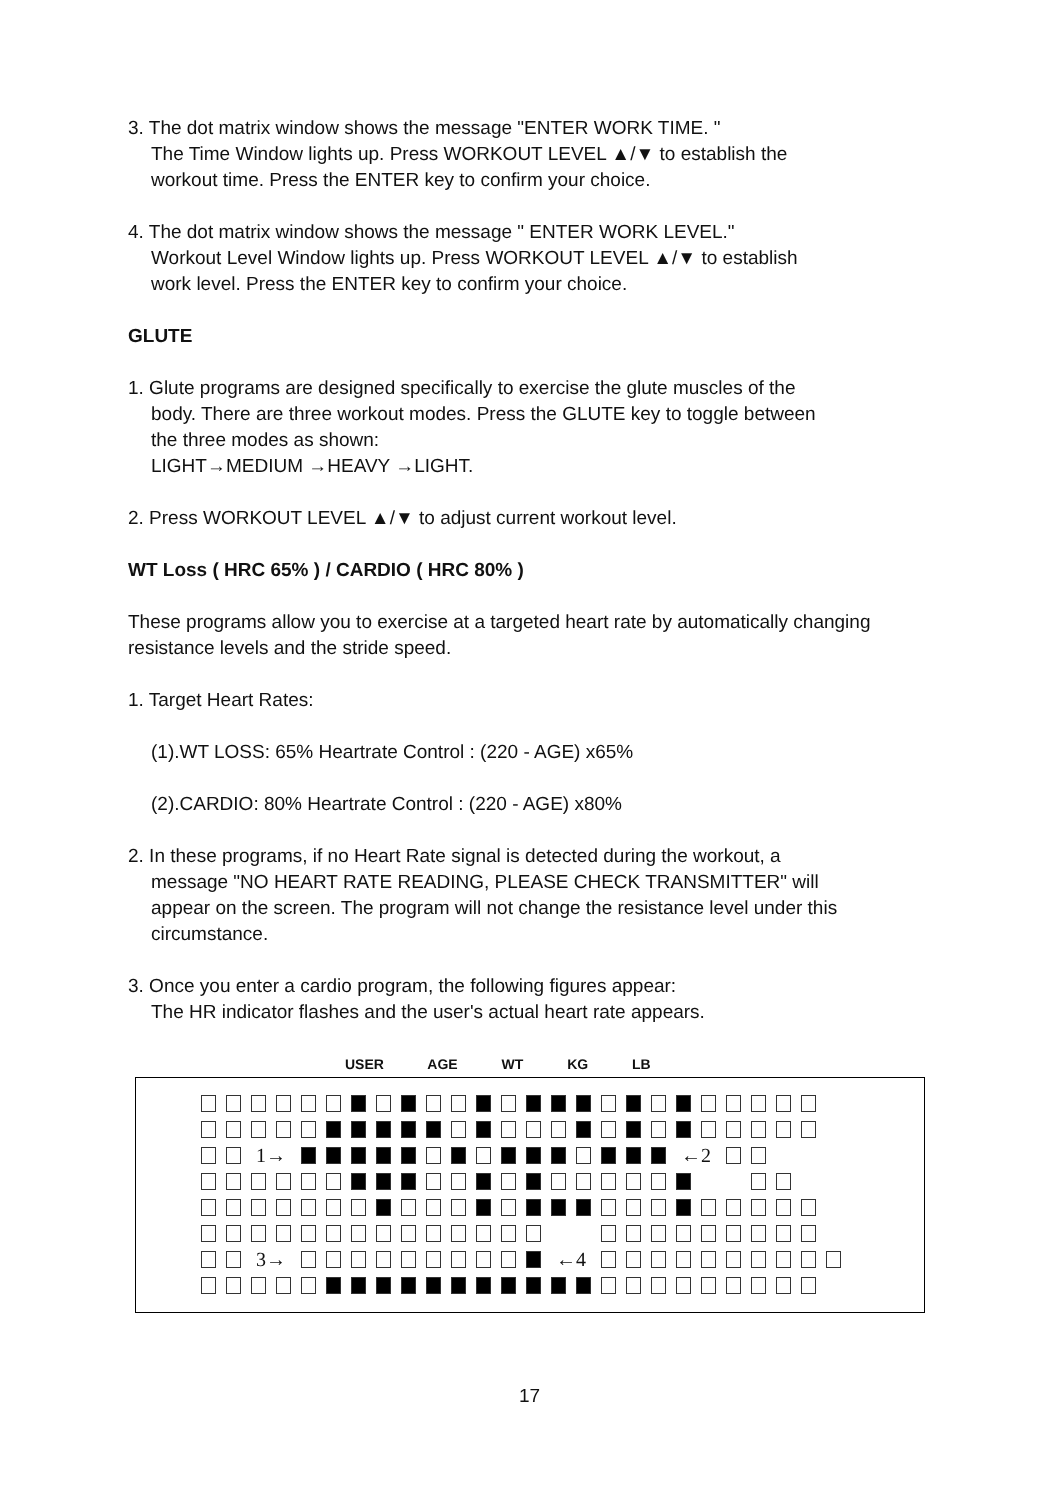3. The dot matrix window shows the message "ENTER WORK TIME. "
The Time Window lights up. Press WORKOUT LEVEL ▲/▼ to establish the
workout time. Press the ENTER key to confirm your choice.
4. The dot matrix window shows the message " ENTER WORK LEVEL."
Workout Level Window lights up. Press WORKOUT LEVEL ▲/▼ to establish
work level. Press the ENTER key to confirm your choice.
GLUTE
1. Glute programs are designed specifically to exercise the glute muscles of the
body. There are three workout modes. Press the GLUTE key to toggle between
the three modes as shown:
LIGHT→MEDIUM →HEAVY →LIGHT.
2. Press WORKOUT LEVEL ▲/▼ to adjust current workout level.
WT Loss ( HRC 65% ) / CARDIO ( HRC 80% )
These programs allow you to exercise at a targeted heart rate by automatically changing resistance levels and the stride speed.
1. Target Heart Rates:
(1).WT LOSS: 65% Heartrate Control : (220 - AGE) x65%
(2).CARDIO: 80% Heartrate Control : (220 - AGE) x80%
2. In these programs, if no Heart Rate signal is detected during the workout, a
message "NO HEART RATE READING, PLEASE CHECK TRANSMITTER" will
appear on the screen. The program will not change the resistance level under this
circumstance.
3. Once you enter a cardio program, the following figures appear:
The HR indicator flashes and the user's actual heart rate appears.
USER AGE WT KG LB
1→ ←2
3→ ←4
17